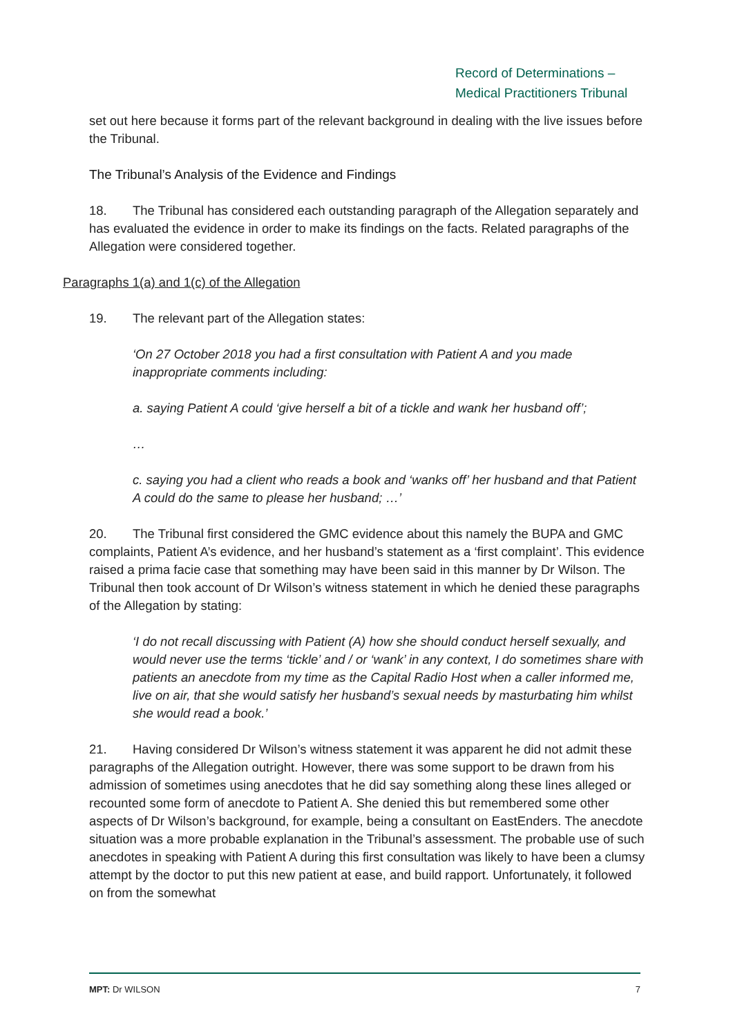Record of Determinations –
Medical Practitioners Tribunal
set out here because it forms part of the relevant background in dealing with the live issues before the Tribunal.
The Tribunal’s Analysis of the Evidence and Findings
18. The Tribunal has considered each outstanding paragraph of the Allegation separately and has evaluated the evidence in order to make its findings on the facts. Related paragraphs of the Allegation were considered together.
Paragraphs 1(a) and 1(c) of the Allegation
19. The relevant part of the Allegation states:
‘On 27 October 2018 you had a first consultation with Patient A and you made inappropriate comments including:
a. saying Patient A could ‘give herself a bit of a tickle and wank her husband off’;
…
c. saying you had a client who reads a book and ‘wanks off’ her husband and that Patient A could do the same to please her husband; …’
20. The Tribunal first considered the GMC evidence about this namely the BUPA and GMC complaints, Patient A’s evidence, and her husband’s statement as a ‘first complaint’. This evidence raised a prima facie case that something may have been said in this manner by Dr Wilson. The Tribunal then took account of Dr Wilson’s witness statement in which he denied these paragraphs of the Allegation by stating:
‘I do not recall discussing with Patient (A) how she should conduct herself sexually, and would never use the terms ‘tickle’ and / or ‘wank’ in any context, I do sometimes share with patients an anecdote from my time as the Capital Radio Host when a caller informed me, live on air, that she would satisfy her husband’s sexual needs by masturbating him whilst she would read a book.’
21. Having considered Dr Wilson’s witness statement it was apparent he did not admit these paragraphs of the Allegation outright. However, there was some support to be drawn from his admission of sometimes using anecdotes that he did say something along these lines alleged or recounted some form of anecdote to Patient A. She denied this but remembered some other aspects of Dr Wilson’s background, for example, being a consultant on EastEnders. The anecdote situation was a more probable explanation in the Tribunal’s assessment. The probable use of such anecdotes in speaking with Patient A during this first consultation was likely to have been a clumsy attempt by the doctor to put this new patient at ease, and build rapport. Unfortunately, it followed on from the somewhat
MPT: Dr WILSON 7